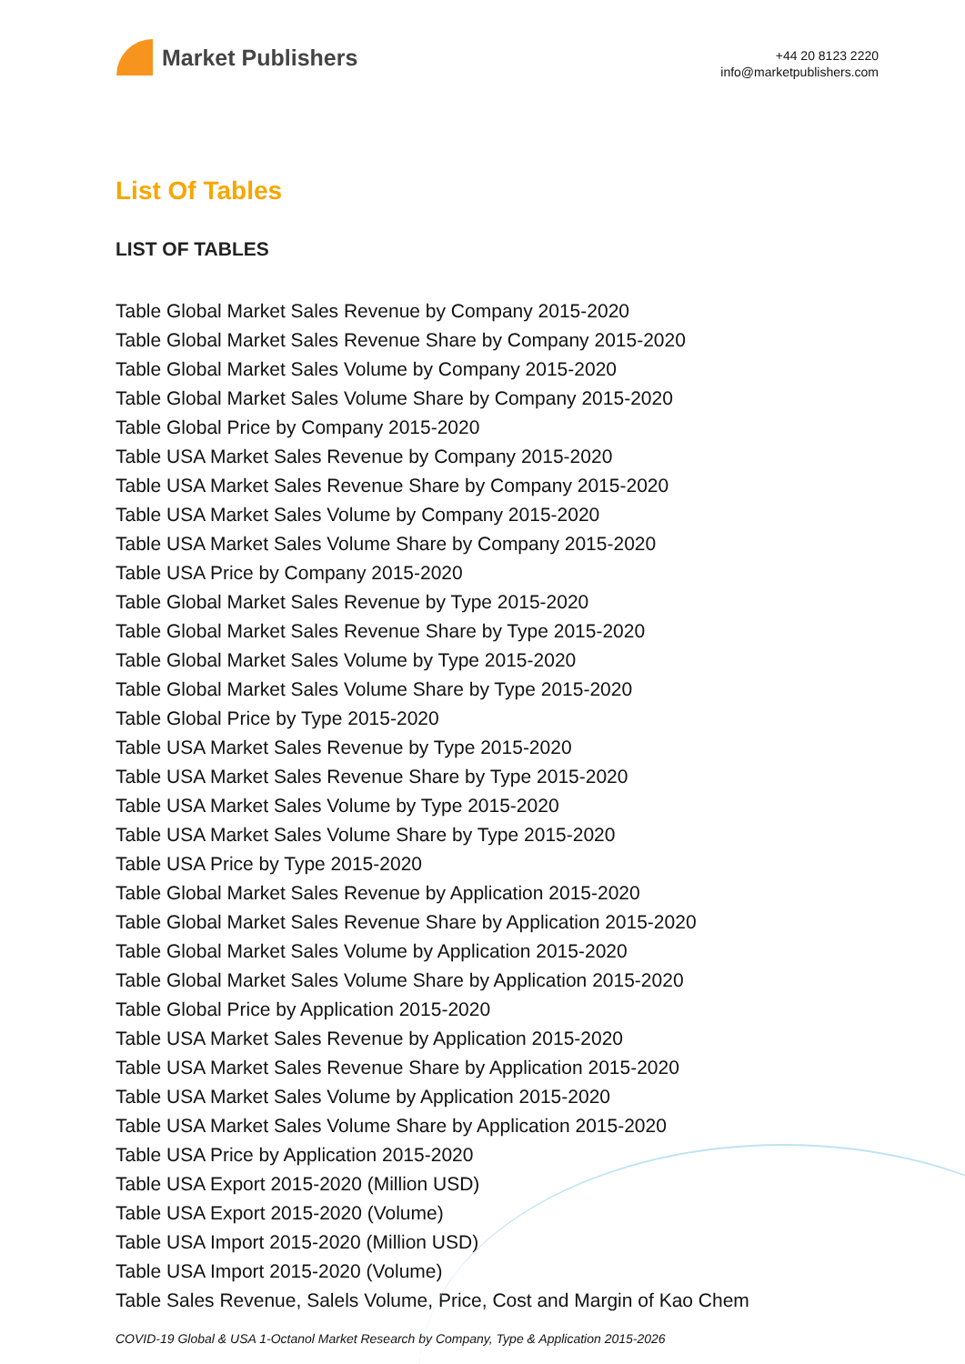Market Publishers
+44 20 8123 2220
info@marketpublishers.com
List Of Tables
LIST OF TABLES
Table Global Market Sales Revenue by Company 2015-2020
Table Global Market Sales Revenue Share by Company 2015-2020
Table Global Market Sales Volume by Company 2015-2020
Table Global Market Sales Volume Share by Company 2015-2020
Table Global Price by Company 2015-2020
Table USA Market Sales Revenue by Company 2015-2020
Table USA Market Sales Revenue Share by Company 2015-2020
Table USA Market Sales Volume by Company 2015-2020
Table USA Market Sales Volume Share by Company 2015-2020
Table USA Price by Company 2015-2020
Table Global Market Sales Revenue by Type 2015-2020
Table Global Market Sales Revenue Share by Type 2015-2020
Table Global Market Sales Volume by Type 2015-2020
Table Global Market Sales Volume Share by Type 2015-2020
Table Global Price by Type 2015-2020
Table USA Market Sales Revenue by Type 2015-2020
Table USA Market Sales Revenue Share by Type 2015-2020
Table USA Market Sales Volume by Type 2015-2020
Table USA Market Sales Volume Share by Type 2015-2020
Table USA Price by Type 2015-2020
Table Global Market Sales Revenue by Application 2015-2020
Table Global Market Sales Revenue Share by Application 2015-2020
Table Global Market Sales Volume by Application 2015-2020
Table Global Market Sales Volume Share by Application 2015-2020
Table Global Price by Application 2015-2020
Table USA Market Sales Revenue by Application 2015-2020
Table USA Market Sales Revenue Share by Application 2015-2020
Table USA Market Sales Volume by Application 2015-2020
Table USA Market Sales Volume Share by Application 2015-2020
Table USA Price by Application 2015-2020
Table USA Export 2015-2020 (Million USD)
Table USA Export 2015-2020 (Volume)
Table USA Import 2015-2020 (Million USD)
Table USA Import 2015-2020 (Volume)
Table Sales Revenue, Salels Volume, Price, Cost and Margin of Kao Chem
COVID-19 Global & USA 1-Octanol Market Research by Company, Type & Application 2015-2026